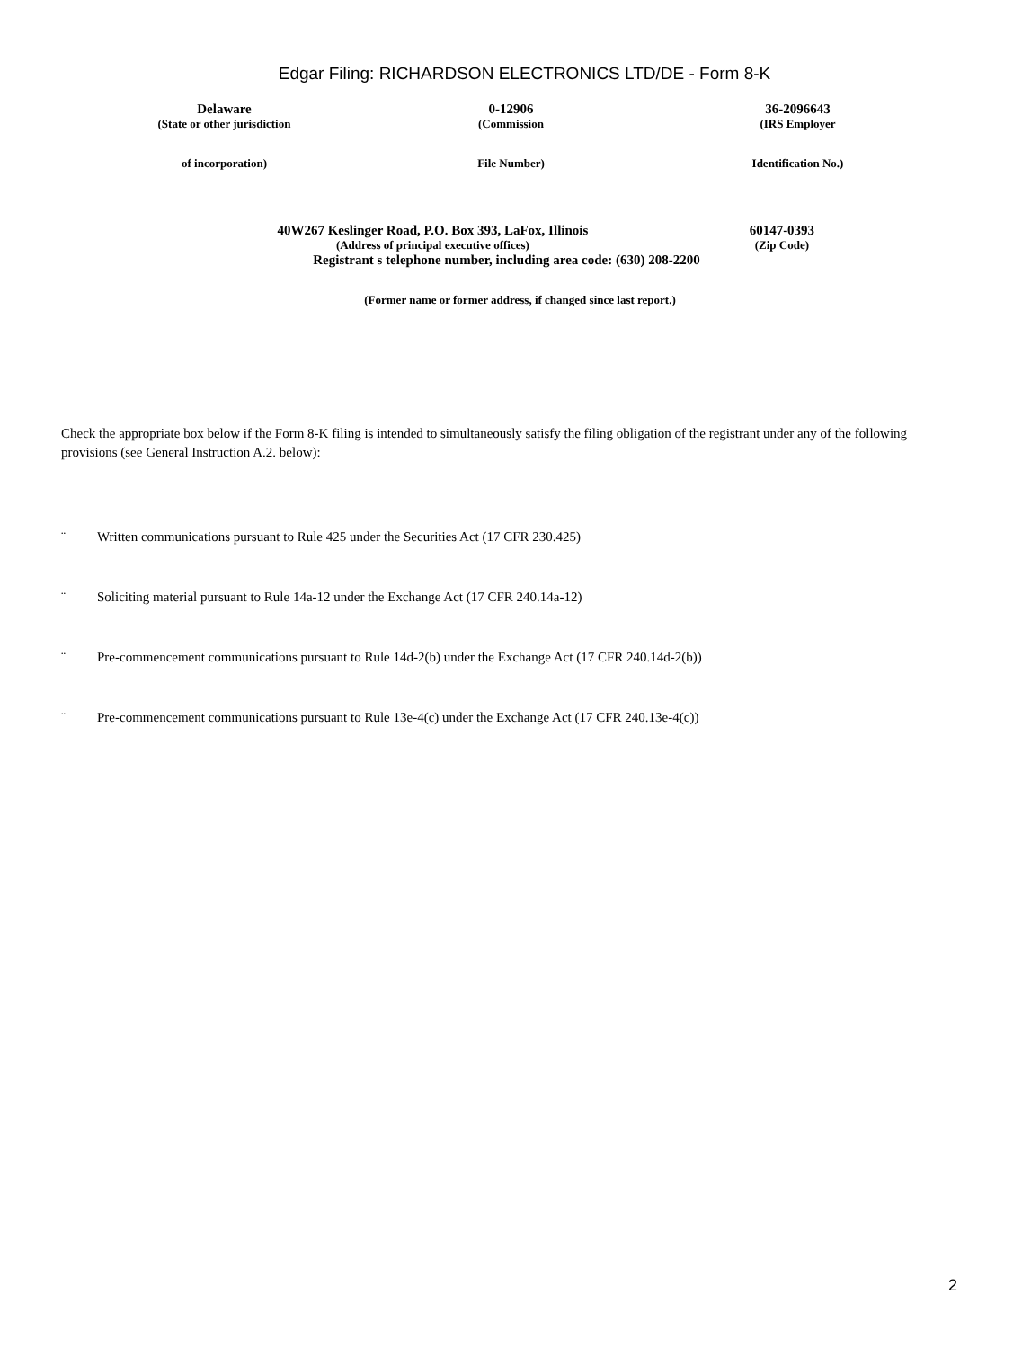Edgar Filing: RICHARDSON ELECTRONICS LTD/DE - Form 8-K
Delaware
(State or other jurisdiction
of incorporation)
0-12906
(Commission
File Number)
36-2096643
(IRS Employer
Identification No.)
40W267 Keslinger Road, P.O. Box 393, LaFox, Illinois
(Address of principal executive offices)
60147-0393
(Zip Code)
Registrant s telephone number, including area code: (630) 208-2200
(Former name or former address, if changed since last report.)
Check the appropriate box below if the Form 8-K filing is intended to simultaneously satisfy the filing obligation of the registrant under any of the following provisions (see General Instruction A.2. below):
¨ Written communications pursuant to Rule 425 under the Securities Act (17 CFR 230.425)
¨ Soliciting material pursuant to Rule 14a-12 under the Exchange Act (17 CFR 240.14a-12)
¨ Pre-commencement communications pursuant to Rule 14d-2(b) under the Exchange Act (17 CFR 240.14d-2(b))
¨ Pre-commencement communications pursuant to Rule 13e-4(c) under the Exchange Act (17 CFR 240.13e-4(c))
2